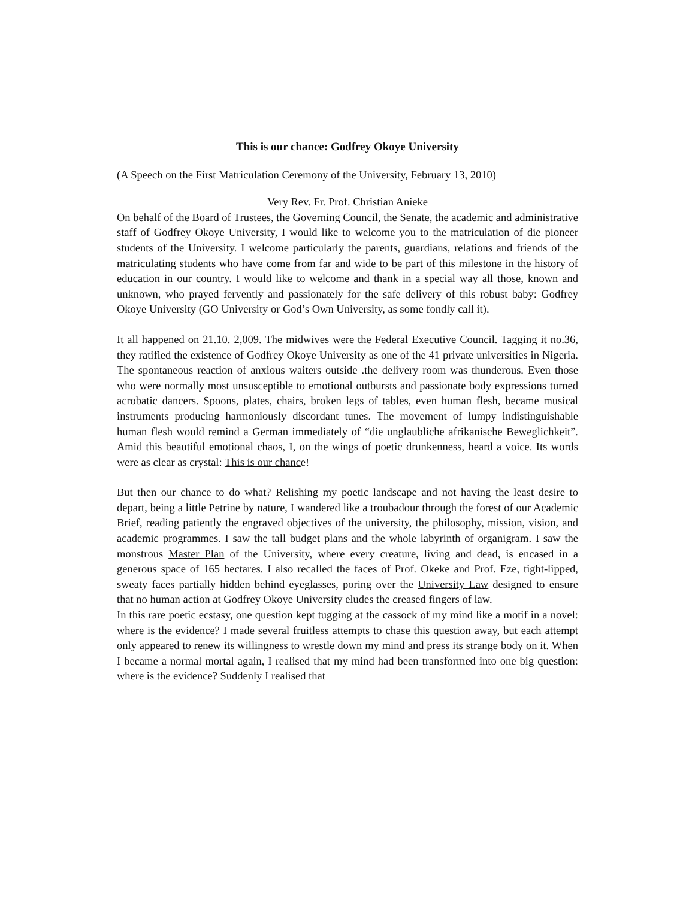This is our chance: Godfrey Okoye University
(A Speech on the First Matriculation Ceremony of the University, February 13, 2010)
Very Rev. Fr. Prof. Christian Anieke
On behalf of the Board of Trustees, the Governing Council, the Senate, the academic and administrative staff of Godfrey Okoye University, I would like to welcome you to the matriculation of die pioneer students of the University. I welcome particularly the parents, guardians, relations and friends of the matriculating students who have come from far and wide to be part of this milestone in the history of education in our country. I would like to welcome and thank in a special way all those, known and unknown, who prayed fervently and passionately for the safe delivery of this robust baby: Godfrey Okoye University (GO University or God’s Own University, as some fondly call it).
It all happened on 21.10. 2,009. The midwives were the Federal Executive Council. Tagging it no.36, they ratified the existence of Godfrey Okoye University as one of the 41 private universities in Nigeria. The spontaneous reaction of anxious waiters outside .the delivery room was thunderous. Even those who were normally most unsusceptible to emotional outbursts and passionate body expressions turned acrobatic dancers. Spoons, plates, chairs, broken legs of tables, even human flesh, became musical instruments producing harmoniously discordant tunes. The movement of lumpy indistinguishable human flesh would remind a German immediately of “die unglaubliche afrikanische Beweglichkeit”. Amid this beautiful emotional chaos, I, on the wings of poetic drunkenness, heard a voice. Its words were as clear as crystal: This is our chance!
But then our chance to do what? Relishing my poetic landscape and not having the least desire to depart, being a little Petrine by nature, I wandered like a troubadour through the forest of our Academic Brief, reading patiently the engraved objectives of the university, the philosophy, mission, vision, and academic programmes. I saw the tall budget plans and the whole labyrinth of organigram. I saw the monstrous Master Plan of the University, where every creature, living and dead, is encased in a generous space of 165 hectares. I also recalled the faces of Prof. Okeke and Prof. Eze, tight-lipped, sweaty faces partially hidden behind eyeglasses, poring over the University Law designed to ensure that no human action at Godfrey Okoye University eludes the creased fingers of law.
In this rare poetic ecstasy, one question kept tugging at the cassock of my mind like a motif in a novel: where is the evidence? I made several fruitless attempts to chase this question away, but each attempt only appeared to renew its willingness to wrestle down my mind and press its strange body on it. When I became a normal mortal again, I realised that my mind had been transformed into one big question: where is the evidence? Suddenly I realised that